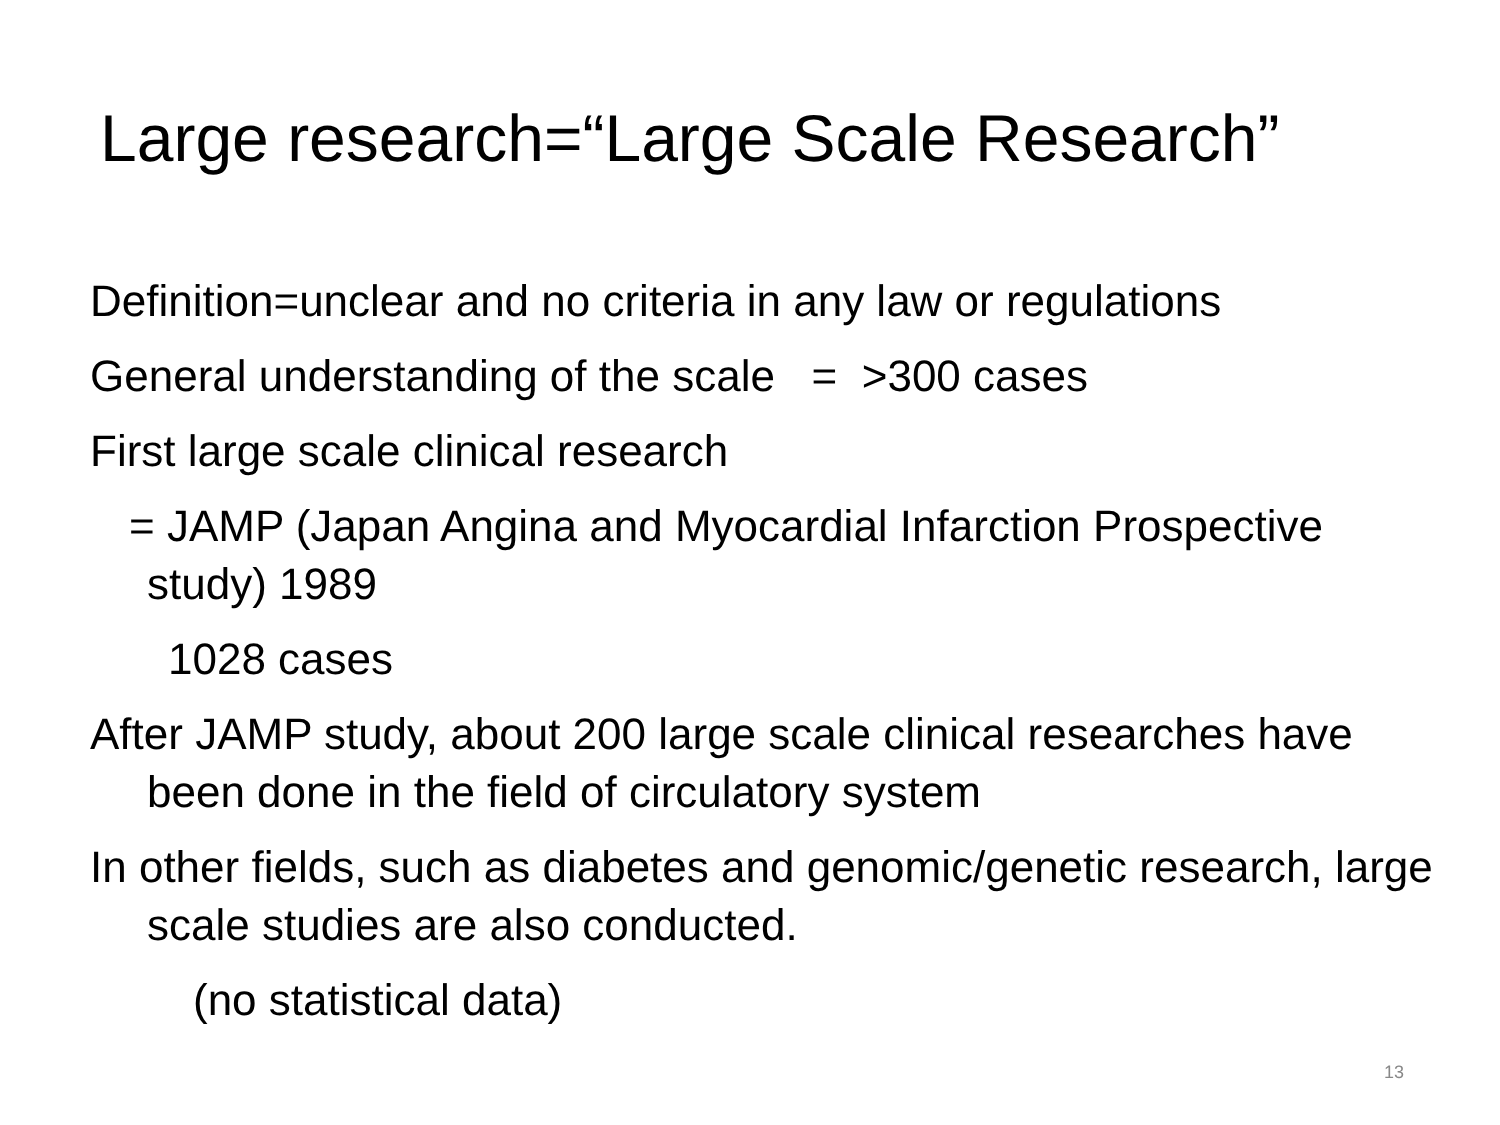Large research=“Large Scale Research”
Definition=unclear and no criteria in any law or regulations
General understanding of the scale = >300 cases
First large scale clinical research
= JAMP (Japan Angina and Myocardial Infarction Prospective study) 1989
1028 cases
After JAMP study, about 200 large scale clinical researches have been done in the field of circulatory system
In other fields, such as diabetes and genomic/genetic research, large scale studies are also conducted.
(no statistical data)
13